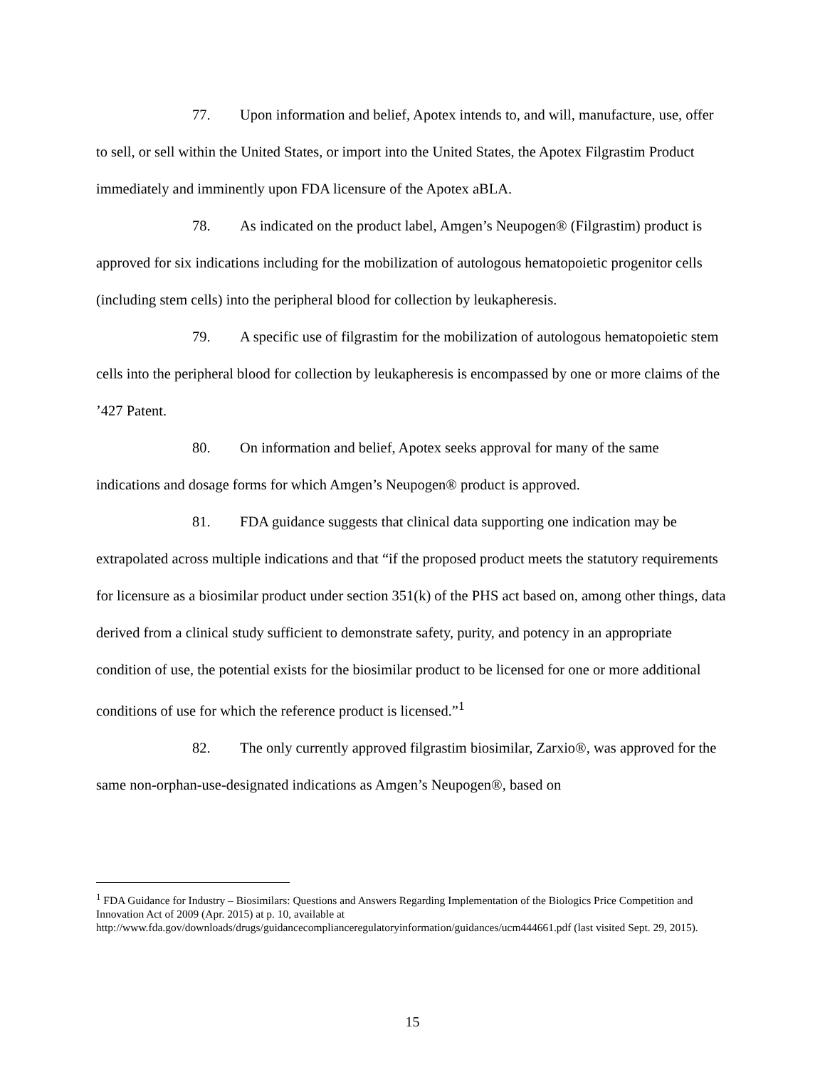77. Upon information and belief, Apotex intends to, and will, manufacture, use, offer to sell, or sell within the United States, or import into the United States, the Apotex Filgrastim Product immediately and imminently upon FDA licensure of the Apotex aBLA.
78. As indicated on the product label, Amgen’s Neupogen® (Filgrastim) product is approved for six indications including for the mobilization of autologous hematopoietic progenitor cells (including stem cells) into the peripheral blood for collection by leukapheresis.
79. A specific use of filgrastim for the mobilization of autologous hematopoietic stem cells into the peripheral blood for collection by leukapheresis is encompassed by one or more claims of the ’427 Patent.
80. On information and belief, Apotex seeks approval for many of the same indications and dosage forms for which Amgen’s Neupogen® product is approved.
81. FDA guidance suggests that clinical data supporting one indication may be extrapolated across multiple indications and that “if the proposed product meets the statutory requirements for licensure as a biosimilar product under section 351(k) of the PHS act based on, among other things, data derived from a clinical study sufficient to demonstrate safety, purity, and potency in an appropriate condition of use, the potential exists for the biosimilar product to be licensed for one or more additional conditions of use for which the reference product is licensed.”<sup>1</sup>
82. The only currently approved filgrastim biosimilar, Zarxio®, was approved for the same non-orphan-use-designated indications as Amgen’s Neupogen®, based on
<sup>1</sup> FDA Guidance for Industry – Biosimilars: Questions and Answers Regarding Implementation of the Biologics Price Competition and Innovation Act of 2009 (Apr. 2015) at p. 10, available at http://www.fda.gov/downloads/drugs/guidancecomplianceregulatoryinformation/guidances/ucm444661.pdf (last visited Sept. 29, 2015).
15